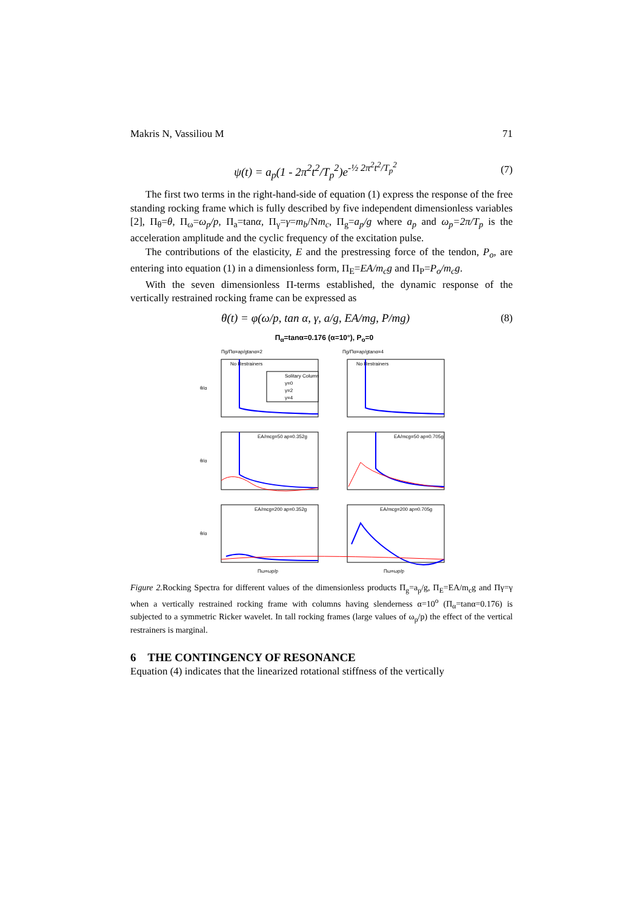Makris N, Vassiliou M 71
ψ(t) = a<sub>p</sub>(1 - 2π<sup>2</sup>t<sup>2</sup>/T<sub>p</sub><sup>2</sup>)e<sup>-½ 2π<sup>2</sup>t<sup>2</sup>/T<sub>p</sub><sup>2</sup></sup> (7)
The first two terms in the right-hand-side of equation (1) express the response of the free standing rocking frame which is fully described by five independent dimensionless variables [2], Π<sub>θ</sub>=θ, Π<sub>ω</sub>=ω<sub>p</sub>/p, Π<sub>a</sub>=tanα, Π<sub>γ</sub>=γ=m<sub>b</sub>/Nm<sub>c</sub>, Π<sub>g</sub>=a<sub>p</sub>/g where a<sub>p</sub> and ω<sub>p</sub>=2π/T<sub>p</sub> is the acceleration amplitude and the cyclic frequency of the excitation pulse.
The contributions of the elasticity, E and the prestressing force of the tendon, P<sub>o</sub>, are entering into equation (1) in a dimensionless form, Π<sub>E</sub>=EA/m<sub>c</sub>g and Π<sub>P</sub>=P<sub>o</sub>/m<sub>c</sub>g.
With the seven dimensionless Π-terms established, the dynamic response of the vertically restrained rocking frame can be expressed as
θ(t) = φ(ω/p, tan α, γ, a/g, EA/mg, P/mg) (8)
Π<sub>α</sub>=tanα=0.176 (α=10°), P<sub>o</sub>=0
Πg/Πα=ap/gtanα=2
Πg/Πα=ap/gtanα=4
No Restrainers
No Restrainers
EA/mcg=50 ap=0.352g
EA/mcg=50 ap=0.705g
EA/mcg=200 ap=0.352g
EA/mcg=200 ap=0.705g
θ/α
θ/α
θ/α
Πω=ωp/p
Πω=ωp/p
Solitary Column
γ=0
γ=2
γ=4
Figure 2. Rocking Spectra for different values of the dimensionless products Π<sub>g</sub>=a<sub>p</sub>/g, Π<sub>E</sub>=EA/m<sub>c</sub>g and Πγ=γ when a vertically restrained rocking frame with columns having slenderness α=10<sup>o</sup> (Π<sub>α</sub>=tanα=0.176) is subjected to a symmetric Ricker wavelet. In tall rocking frames (large values of ω<sub>p</sub>/p) the effect of the vertical restrainers is marginal.
6 THE CONTINGENCY OF RESONANCE
Equation (4) indicates that the linearized rotational stiffness of the vertically